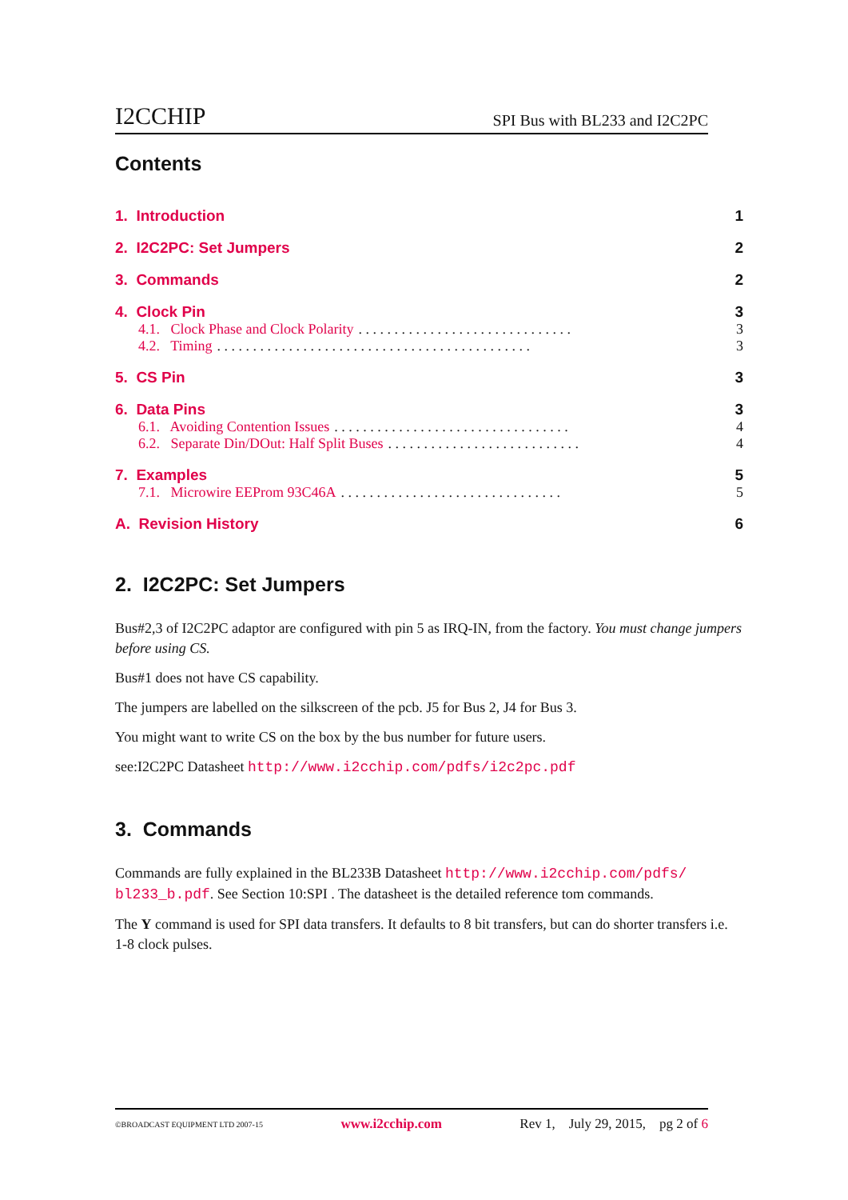I2CCHIP SPI Bus with BL233 and I2C2PC
Contents
1. Introduction 1
2. I2C2PC: Set Jumpers 2
3. Commands 2
4. Clock Pin 3
4.1. Clock Phase and Clock Polarity. . . . . . . . . . . . . . . . . . . . . . . . . . . . . . 3
4.2. Timing. . . . . . . . . . . . . . . . . . . . . . . . . . . . . . . . . . . . . . . . . . . . 3
5. CS Pin 3
6. Data Pins 3
6.1. Avoiding Contention Issues. . . . . . . . . . . . . . . . . . . . . . . . . . . . . . . . . 4
6.2. Separate Din/DOut: Half Split Buses. . . . . . . . . . . . . . . . . . . . . . . . . . . 4
7. Examples 5
7.1. Microwire EEProm 93C46A. . . . . . . . . . . . . . . . . . . . . . . . . . . . . . . 5
A. Revision History 6
2. I2C2PC: Set Jumpers
Bus#2,3 of I2C2PC adaptor are configured with pin 5 as IRQ-IN, from the factory. You must change jumpers before using CS.
Bus#1 does not have CS capability.
The jumpers are labelled on the silkscreen of the pcb. J5 for Bus 2, J4 for Bus 3.
You might want to write CS on the box by the bus number for future users.
see:I2C2PC Datasheet http://www.i2cchip.com/pdfs/i2c2pc.pdf
3. Commands
Commands are fully explained in the BL233B Datasheet http://www.i2cchip.com/pdfs/ bl233_b.pdf. See Section 10:SPI . The datasheet is the detailed reference tom commands.
The Y command is used for SPI data transfers. It defaults to 8 bit transfers, but can do shorter transfers i.e. 1-8 clock pulses.
©BROADCAST EQUIPMENT LTD 2007-15 www.i2cchip.com Rev 1, July 29, 2015, pg 2 of 6